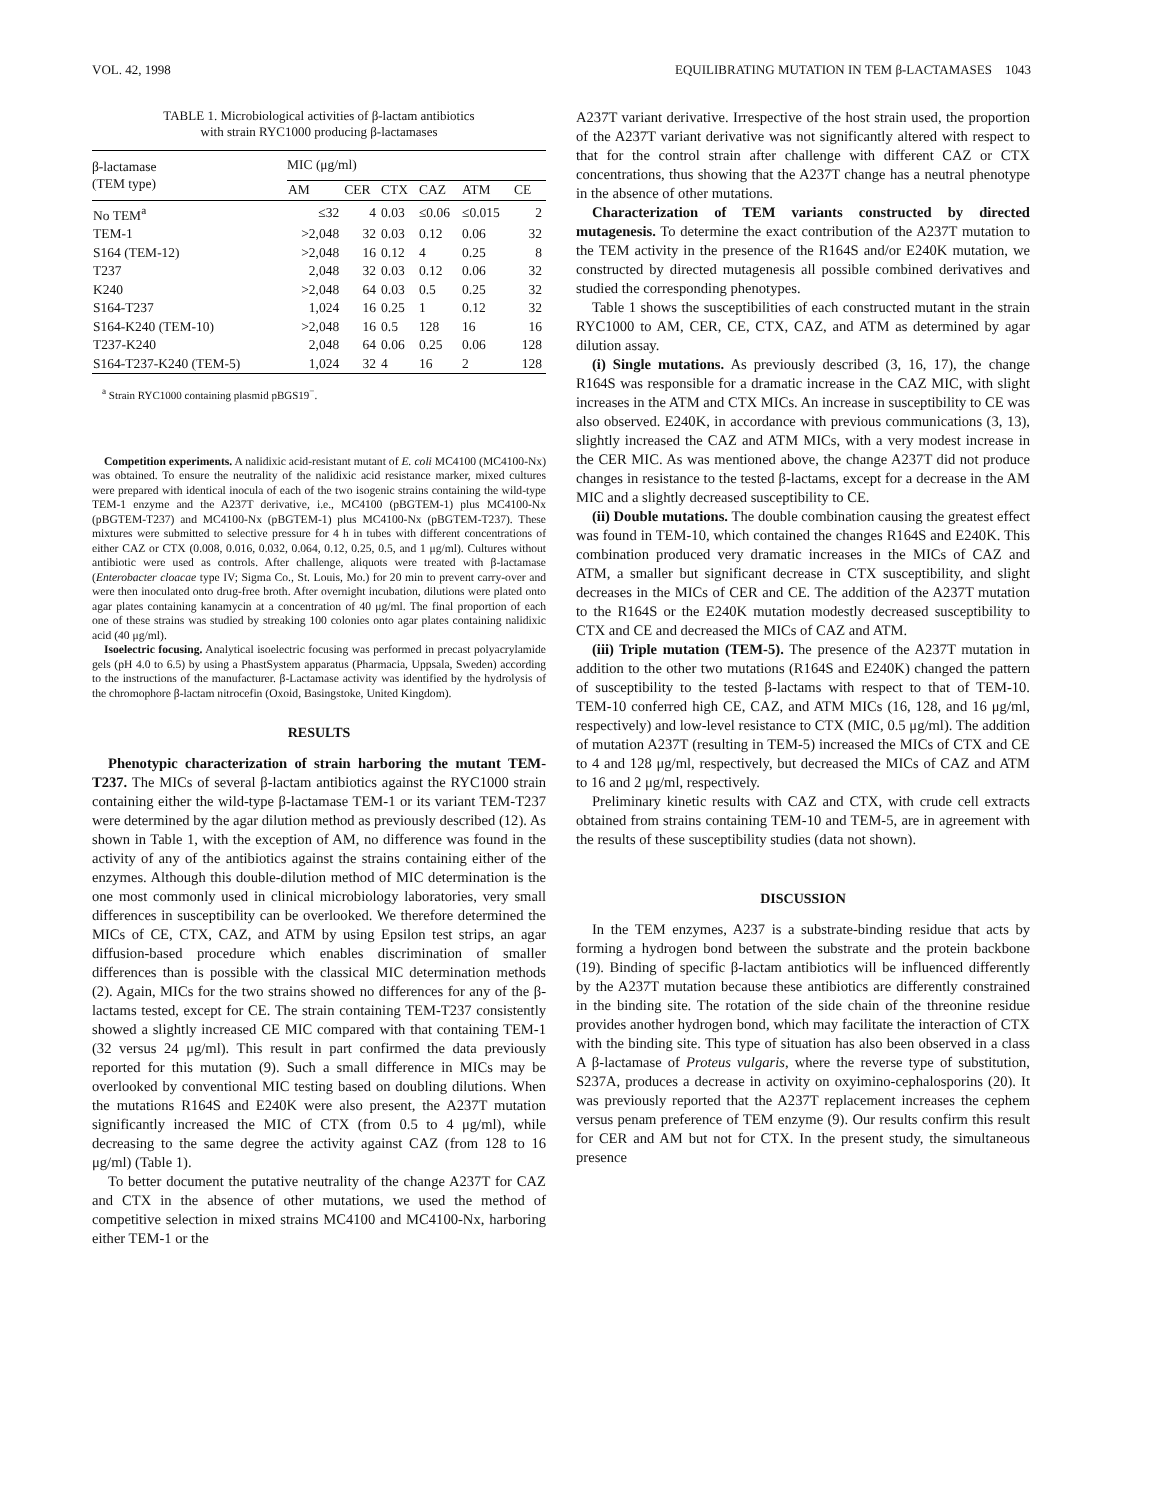VOL. 42, 1998 EQUILIBRATING MUTATION IN TEM β-LACTAMASES 1043
TABLE 1. Microbiological activities of β-lactam antibiotics
with strain RYC1000 producing β-lactamases
| β-lactamase (TEM type) | MIC (μg/ml) | | | | | |
| --- | --- | --- | --- | --- | --- | --- |
| | AM | CER | CTX | CAZ | ATM | CE |
| No TEM<sup>a</sup> | ≤32 | 4 | 0.03 | ≤0.06 | ≤0.015 | 2 |
| TEM-1 | >2,048 | 32 | 0.03 | 0.12 | 0.06 | 32 |
| S164 (TEM-12) | >2,048 | 16 | 0.12 | 4 | 0.25 | 8 |
| T237 | 2,048 | 32 | 0.03 | 0.12 | 0.06 | 32 |
| K240 | >2,048 | 64 | 0.03 | 0.5 | 0.25 | 32 |
| S164-T237 | 1,024 | 16 | 0.25 | 1 | 0.12 | 32 |
| S164-K240 (TEM-10) | >2,048 | 16 | 0.5 | 128 | 16 | 16 |
| T237-K240 | 2,048 | 64 | 0.06 | 0.25 | 0.06 | 128 |
| S164-T237-K240 (TEM-5) | 1,024 | 32 | 4 | 16 | 2 | 128 |
<sup>a</sup> Strain RYC1000 containing plasmid pBGS19<sup>−</sup>.
Competition experiments. A nalidixic acid-resistant mutant of E. coli MC4100 (MC4100-Nx) was obtained. To ensure the neutrality of the nalidixic acid resistance marker, mixed cultures were prepared with identical inocula of each of the two isogenic strains containing the wild-type TEM-1 enzyme and the A237T derivative, i.e., MC4100 (pBGTEM-1) plus MC4100-Nx (pBGTEM-T237) and MC4100-Nx (pBGTEM-1) plus MC4100-Nx (pBGTEM-T237). These mixtures were submitted to selective pressure for 4 h in tubes with different concentrations of either CAZ or CTX (0.008, 0.016, 0.032, 0.064, 0.12, 0.25, 0.5, and 1 μg/ml). Cultures without antibiotic were used as controls. After challenge, aliquots were treated with β-lactamase (Enterobacter cloacae type IV; Sigma Co., St. Louis, Mo.) for 20 min to prevent carry-over and were then inoculated onto drug-free broth. After overnight incubation, dilutions were plated onto agar plates containing kanamycin at a concentration of 40 μg/ml. The final proportion of each one of these strains was studied by streaking 100 colonies onto agar plates containing nalidixic acid (40 μg/ml).
Isoelectric focusing. Analytical isoelectric focusing was performed in precast polyacrylamide gels (pH 4.0 to 6.5) by using a PhastSystem apparatus (Pharmacia, Uppsala, Sweden) according to the instructions of the manufacturer. β-Lactamase activity was identified by the hydrolysis of the chromophore β-lactam nitrocefin (Oxoid, Basingstoke, United Kingdom).
RESULTS
Phenotypic characterization of strain harboring the mutant TEM-T237. The MICs of several β-lactam antibiotics against the RYC1000 strain containing either the wild-type β-lactamase TEM-1 or its variant TEM-T237 were determined by the agar dilution method as previously described (12). As shown in Table 1, with the exception of AM, no difference was found in the activity of any of the antibiotics against the strains containing either of the enzymes. Although this double-dilution method of MIC determination is the one most commonly used in clinical microbiology laboratories, very small differences in susceptibility can be overlooked. We therefore determined the MICs of CE, CTX, CAZ, and ATM by using Epsilon test strips, an agar diffusion-based procedure which enables discrimination of smaller differences than is possible with the classical MIC determination methods (2). Again, MICs for the two strains showed no differences for any of the β-lactams tested, except for CE. The strain containing TEM-T237 consistently showed a slightly increased CE MIC compared with that containing TEM-1 (32 versus 24 μg/ml). This result in part confirmed the data previously reported for this mutation (9). Such a small difference in MICs may be overlooked by conventional MIC testing based on doubling dilutions. When the mutations R164S and E240K were also present, the A237T mutation significantly increased the MIC of CTX (from 0.5 to 4 μg/ml), while decreasing to the same degree the activity against CAZ (from 128 to 16 μg/ml) (Table 1).
To better document the putative neutrality of the change A237T for CAZ and CTX in the absence of other mutations, we used the method of competitive selection in mixed strains MC4100 and MC4100-Nx, harboring either TEM-1 or the
A237T variant derivative. Irrespective of the host strain used, the proportion of the A237T variant derivative was not significantly altered with respect to that for the control strain after challenge with different CAZ or CTX concentrations, thus showing that the A237T change has a neutral phenotype in the absence of other mutations.
Characterization of TEM variants constructed by directed mutagenesis. To determine the exact contribution of the A237T mutation to the TEM activity in the presence of the R164S and/or E240K mutation, we constructed by directed mutagenesis all possible combined derivatives and studied the corresponding phenotypes.
Table 1 shows the susceptibilities of each constructed mutant in the strain RYC1000 to AM, CER, CE, CTX, CAZ, and ATM as determined by agar dilution assay.
(i) Single mutations. As previously described (3, 16, 17), the change R164S was responsible for a dramatic increase in the CAZ MIC, with slight increases in the ATM and CTX MICs. An increase in susceptibility to CE was also observed. E240K, in accordance with previous communications (3, 13), slightly increased the CAZ and ATM MICs, with a very modest increase in the CER MIC. As was mentioned above, the change A237T did not produce changes in resistance to the tested β-lactams, except for a decrease in the AM MIC and a slightly decreased susceptibility to CE.
(ii) Double mutations. The double combination causing the greatest effect was found in TEM-10, which contained the changes R164S and E240K. This combination produced very dramatic increases in the MICs of CAZ and ATM, a smaller but significant decrease in CTX susceptibility, and slight decreases in the MICs of CER and CE. The addition of the A237T mutation to the R164S or the E240K mutation modestly decreased susceptibility to CTX and CE and decreased the MICs of CAZ and ATM.
(iii) Triple mutation (TEM-5). The presence of the A237T mutation in addition to the other two mutations (R164S and E240K) changed the pattern of susceptibility to the tested β-lactams with respect to that of TEM-10. TEM-10 conferred high CE, CAZ, and ATM MICs (16, 128, and 16 μg/ml, respectively) and low-level resistance to CTX (MIC, 0.5 μg/ml). The addition of mutation A237T (resulting in TEM-5) increased the MICs of CTX and CE to 4 and 128 μg/ml, respectively, but decreased the MICs of CAZ and ATM to 16 and 2 μg/ml, respectively.
Preliminary kinetic results with CAZ and CTX, with crude cell extracts obtained from strains containing TEM-10 and TEM-5, are in agreement with the results of these susceptibility studies (data not shown).
DISCUSSION
In the TEM enzymes, A237 is a substrate-binding residue that acts by forming a hydrogen bond between the substrate and the protein backbone (19). Binding of specific β-lactam antibiotics will be influenced differently by the A237T mutation because these antibiotics are differently constrained in the binding site. The rotation of the side chain of the threonine residue provides another hydrogen bond, which may facilitate the interaction of CTX with the binding site. This type of situation has also been observed in a class A β-lactamase of Proteus vulgaris, where the reverse type of substitution, S237A, produces a decrease in activity on oxyimino-cephalosporins (20). It was previously reported that the A237T replacement increases the cephem versus penam preference of TEM enzyme (9). Our results confirm this result for CER and AM but not for CTX. In the present study, the simultaneous presence